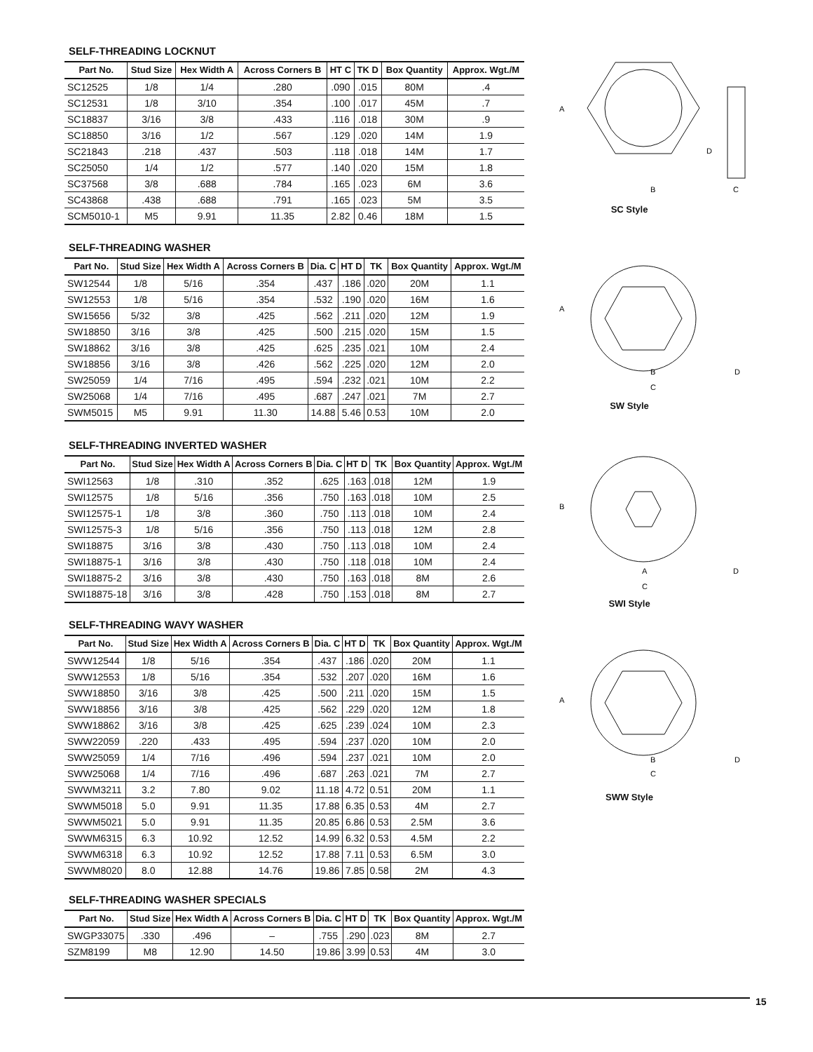SELF-THREADING LOCKNUT
| Part No. | Stud Size | Hex Width A | Across Corners B | HT C | TK D | Box Quantity | Approx. Wgt./M |
| --- | --- | --- | --- | --- | --- | --- | --- |
| SC12525 | 1/8 | 1/4 | .280 | .090 | .015 | 80M | .4 |
| SC12531 | 1/8 | 3/10 | .354 | .100 | .017 | 45M | .7 |
| SC18837 | 3/16 | 3/8 | .433 | .116 | .018 | 30M | .9 |
| SC18850 | 3/16 | 1/2 | .567 | .129 | .020 | 14M | 1.9 |
| SC21843 | .218 | .437 | .503 | .118 | .018 | 14M | 1.7 |
| SC25050 | 1/4 | 1/2 | .577 | .140 | .020 | 15M | 1.8 |
| SC37568 | 3/8 | .688 | .784 | .165 | .023 | 6M | 3.6 |
| SC43868 | .438 | .688 | .791 | .165 | .023 | 5M | 3.5 |
| SCM5010-1 | M5 | 9.91 | 11.35 | 2.82 | 0.46 | 18M | 1.5 |
A
B
D
C
SC Style
SELF-THREADING WASHER
| Part No. | Stud Size | Hex Width A | Across Corners B | Dia. C | HT D | TK | Box Quantity | Approx. Wgt./M |
| --- | --- | --- | --- | --- | --- | --- | --- | --- |
| SW12544 | 1/8 | 5/16 | .354 | .437 | .186 | .020 | 20M | 1.1 |
| SW12553 | 1/8 | 5/16 | .354 | .532 | .190 | .020 | 16M | 1.6 |
| SW15656 | 5/32 | 3/8 | .425 | .562 | .211 | .020 | 12M | 1.9 |
| SW18850 | 3/16 | 3/8 | .425 | .500 | .215 | .020 | 15M | 1.5 |
| SW18862 | 3/16 | 3/8 | .425 | .625 | .235 | .021 | 10M | 2.4 |
| SW18856 | 3/16 | 3/8 | .426 | .562 | .225 | .020 | 12M | 2.0 |
| SW25059 | 1/4 | 7/16 | .495 | .594 | .232 | .021 | 10M | 2.2 |
| SW25068 | 1/4 | 7/16 | .495 | .687 | .247 | .021 | 7M | 2.7 |
| SWM5015 | M5 | 9.91 | 11.30 | 14.88 | 5.46 | 0.53 | 10M | 2.0 |
A
B
C
D
SW Style
SELF-THREADING INVERTED WASHER
| Part No. | Stud Size | Hex Width A | Across Corners B | Dia. C | HT D | TK | Box Quantity | Approx. Wgt./M |
| --- | --- | --- | --- | --- | --- | --- | --- | --- |
| SWI12563 | 1/8 | .310 | .352 | .625 | .163 | .018 | 12M | 1.9 |
| SWI12575 | 1/8 | 5/16 | .356 | .750 | .163 | .018 | 10M | 2.5 |
| SWI12575-1 | 1/8 | 3/8 | .360 | .750 | .113 | .018 | 10M | 2.4 |
| SWI12575-3 | 1/8 | 5/16 | .356 | .750 | .113 | .018 | 12M | 2.8 |
| SWI18875 | 3/16 | 3/8 | .430 | .750 | .113 | .018 | 10M | 2.4 |
| SWI18875-1 | 3/16 | 3/8 | .430 | .750 | .118 | .018 | 10M | 2.4 |
| SWI18875-2 | 3/16 | 3/8 | .430 | .750 | .163 | .018 | 8M | 2.6 |
| SWI18875-18 | 3/16 | 3/8 | .428 | .750 | .153 | .018 | 8M | 2.7 |
B
A
C
D
SWI Style
SELF-THREADING WAVY WASHER
| Part No. | Stud Size | Hex Width A | Across Corners B | Dia. C | HT D | TK | Box Quantity | Approx. Wgt./M |
| --- | --- | --- | --- | --- | --- | --- | --- | --- |
| SWW12544 | 1/8 | 5/16 | .354 | .437 | .186 | .020 | 20M | 1.1 |
| SWW12553 | 1/8 | 5/16 | .354 | .532 | .207 | .020 | 16M | 1.6 |
| SWW18850 | 3/16 | 3/8 | .425 | .500 | .211 | .020 | 15M | 1.5 |
| SWW18856 | 3/16 | 3/8 | .425 | .562 | .229 | .020 | 12M | 1.8 |
| SWW18862 | 3/16 | 3/8 | .425 | .625 | .239 | .024 | 10M | 2.3 |
| SWW22059 | .220 | .433 | .495 | .594 | .237 | .020 | 10M | 2.0 |
| SWW25059 | 1/4 | 7/16 | .496 | .594 | .237 | .021 | 10M | 2.0 |
| SWW25068 | 1/4 | 7/16 | .496 | .687 | .263 | .021 | 7M | 2.7 |
| SWWM3211 | 3.2 | 7.80 | 9.02 | 11.18 | 4.72 | 0.51 | 20M | 1.1 |
| SWWM5018 | 5.0 | 9.91 | 11.35 | 17.88 | 6.35 | 0.53 | 4M | 2.7 |
| SWWM5021 | 5.0 | 9.91 | 11.35 | 20.85 | 6.86 | 0.53 | 2.5M | 3.6 |
| SWWM6315 | 6.3 | 10.92 | 12.52 | 14.99 | 6.32 | 0.53 | 4.5M | 2.2 |
| SWWM6318 | 6.3 | 10.92 | 12.52 | 17.88 | 7.11 | 0.53 | 6.5M | 3.0 |
| SWWM8020 | 8.0 | 12.88 | 14.76 | 19.86 | 7.85 | 0.58 | 2M | 4.3 |
A
B
C
D
SWW Style
SELF-THREADING WASHER SPECIALS
| Part No. | Stud Size | Hex Width A | Across Corners B | Dia. C | HT D | TK | Box Quantity | Approx. Wgt./M |
| --- | --- | --- | --- | --- | --- | --- | --- | --- |
| SWGP33075 | .330 | .496 | – | .755 | .290 | .023 | 8M | 2.7 |
| SZM8199 | M8 | 12.90 | 14.50 | 19.86 | 3.99 | 0.53 | 4M | 3.0 |
15